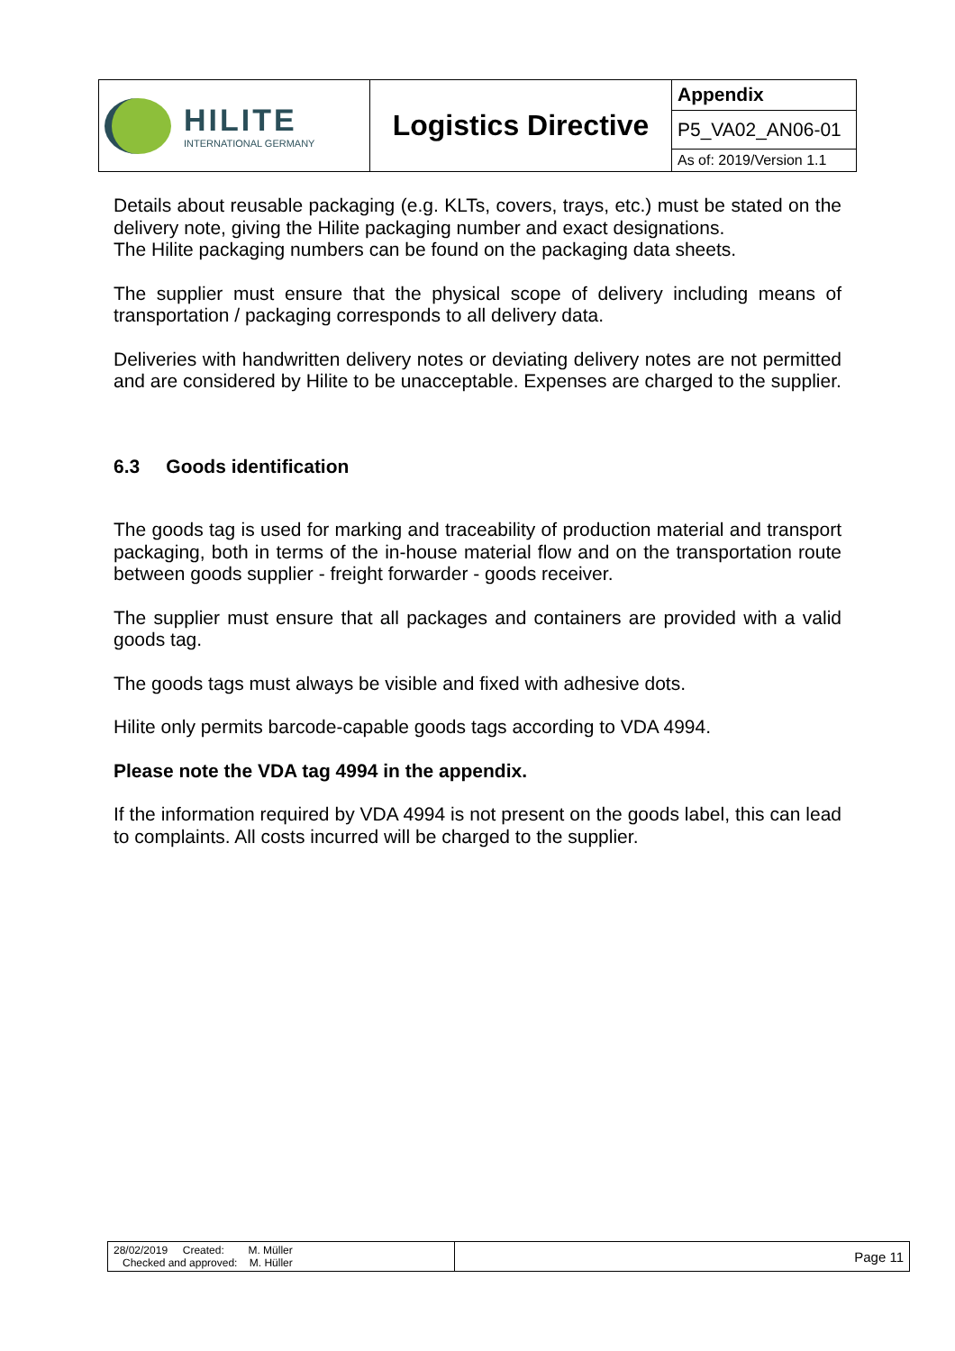| HILITE INTERNATIONAL GERMANY | Logistics Directive | Appendix |
| | | P5_VA02_AN06-01 |
| | | As of: 2019/Version 1.1 |
Details about reusable packaging (e.g. KLTs, covers, trays, etc.) must be stated on the delivery note, giving the Hilite packaging number and exact designations.
The Hilite packaging numbers can be found on the packaging data sheets.
The supplier must ensure that the physical scope of delivery including means of transportation / packaging corresponds to all delivery data.
Deliveries with handwritten delivery notes or deviating delivery notes are not permitted and are considered by Hilite to be unacceptable. Expenses are charged to the supplier.
6.3 Goods identification
The goods tag is used for marking and traceability of production material and transport packaging, both in terms of the in-house material flow and on the transportation route between goods supplier - freight forwarder - goods receiver.
The supplier must ensure that all packages and containers are provided with a valid goods tag.
The goods tags must always be visible and fixed with adhesive dots.
Hilite only permits barcode-capable goods tags according to VDA 4994.
Please note the VDA tag 4994 in the appendix.
If the information required by VDA 4994 is not present on the goods label, this can lead to complaints. All costs incurred will be charged to the supplier.
| 28/02/2019 Created: M. Müller Checked and approved: M. Hüller | Page 11 |